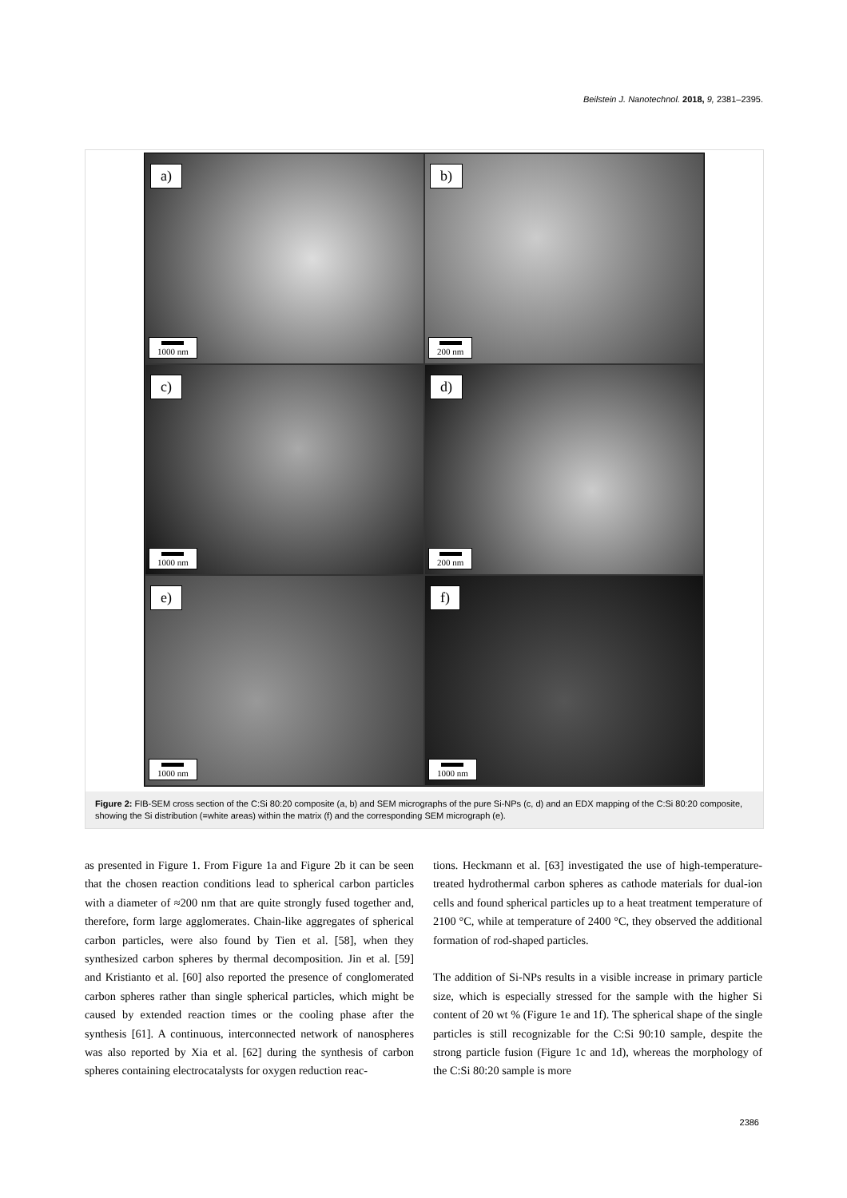Beilstein J. Nanotechnol. 2018, 9, 2381–2395.
a)
1000 nm
b)
200 nm
c)
1000 nm
d)
200 nm
e)
1000 nm
f)
1000 nm
Figure 2: FIB-SEM cross section of the C:Si 80:20 composite (a, b) and SEM micrographs of the pure Si-NPs (c, d) and an EDX mapping of the C:Si 80:20 composite, showing the Si distribution (=white areas) within the matrix (f) and the corresponding SEM micrograph (e).
as presented in Figure 1. From Figure 1a and Figure 2b it can be seen that the chosen reaction conditions lead to spherical carbon particles with a diameter of ≈200 nm that are quite strongly fused together and, therefore, form large agglomerates. Chain-like aggregates of spherical carbon particles, were also found by Tien et al. [58], when they synthesized carbon spheres by thermal decomposition. Jin et al. [59] and Kristianto et al. [60] also reported the presence of conglomerated carbon spheres rather than single spherical particles, which might be caused by extended reaction times or the cooling phase after the synthesis [61]. A continuous, interconnected network of nanospheres was also reported by Xia et al. [62] during the synthesis of carbon spheres containing electrocatalysts for oxygen reduction reac-
tions. Heckmann et al. [63] investigated the use of high-temperature-treated hydrothermal carbon spheres as cathode materials for dual-ion cells and found spherical particles up to a heat treatment temperature of 2100 °C, while at temperature of 2400 °C, they observed the additional formation of rod-shaped particles.
The addition of Si-NPs results in a visible increase in primary particle size, which is especially stressed for the sample with the higher Si content of 20 wt % (Figure 1e and 1f). The spherical shape of the single particles is still recognizable for the C:Si 90:10 sample, despite the strong particle fusion (Figure 1c and 1d), whereas the morphology of the C:Si 80:20 sample is more
2386